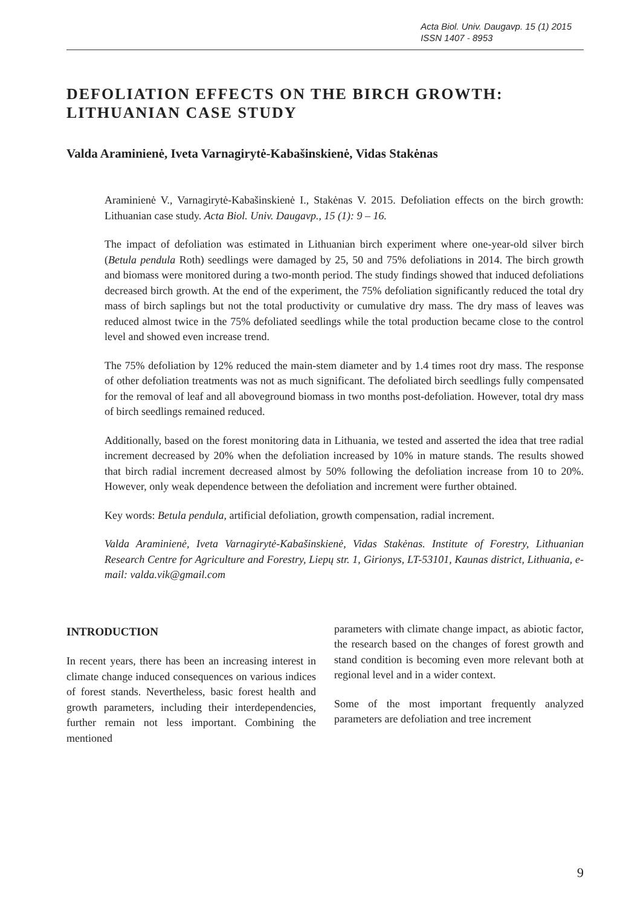Acta Biol. Univ. Daugavp. 15 (1) 2015
ISSN 1407 - 8953
DEFOLIATION EFFECTS ON THE BIRCH GROWTH: LITHUANIAN CASE STUDY
Valda Araminienė, Iveta Varnagirytė-Kabašinskienė, Vidas Stakėnas
Araminienė V., Varnagirytė-Kabašinskienė I., Stakėnas V. 2015. Defoliation effects on the birch growth: Lithuanian case study. Acta Biol. Univ. Daugavp., 15 (1): 9 – 16.
The impact of defoliation was estimated in Lithuanian birch experiment where one-year-old silver birch (Betula pendula Roth) seedlings were damaged by 25, 50 and 75% defoliations in 2014. The birch growth and biomass were monitored during a two-month period. The study findings showed that induced defoliations decreased birch growth. At the end of the experiment, the 75% defoliation significantly reduced the total dry mass of birch saplings but not the total productivity or cumulative dry mass. The dry mass of leaves was reduced almost twice in the 75% defoliated seedlings while the total production became close to the control level and showed even increase trend.
The 75% defoliation by 12% reduced the main-stem diameter and by 1.4 times root dry mass. The response of other defoliation treatments was not as much significant. The defoliated birch seedlings fully compensated for the removal of leaf and all aboveground biomass in two months post-defoliation. However, total dry mass of birch seedlings remained reduced.
Additionally, based on the forest monitoring data in Lithuania, we tested and asserted the idea that tree radial increment decreased by 20% when the defoliation increased by 10% in mature stands. The results showed that birch radial increment decreased almost by 50% following the defoliation increase from 10 to 20%. However, only weak dependence between the defoliation and increment were further obtained.
Key words: Betula pendula, artificial defoliation, growth compensation, radial increment.
Valda Araminienė, Iveta Varnagirytė-Kabašinskienė, Vidas Stakėnas. Institute of Forestry, Lithuanian Research Centre for Agriculture and Forestry, Liepų str. 1, Girionys, LT-53101, Kaunas district, Lithuania, e-mail: valda.vik@gmail.com
INTRODUCTION
In recent years, there has been an increasing interest in climate change induced consequences on various indices of forest stands. Nevertheless, basic forest health and growth parameters, including their interdependencies, further remain not less important. Combining the mentioned
parameters with climate change impact, as abiotic factor, the research based on the changes of forest growth and stand condition is becoming even more relevant both at regional level and in a wider context.
Some of the most important frequently analyzed parameters are defoliation and tree increment
9